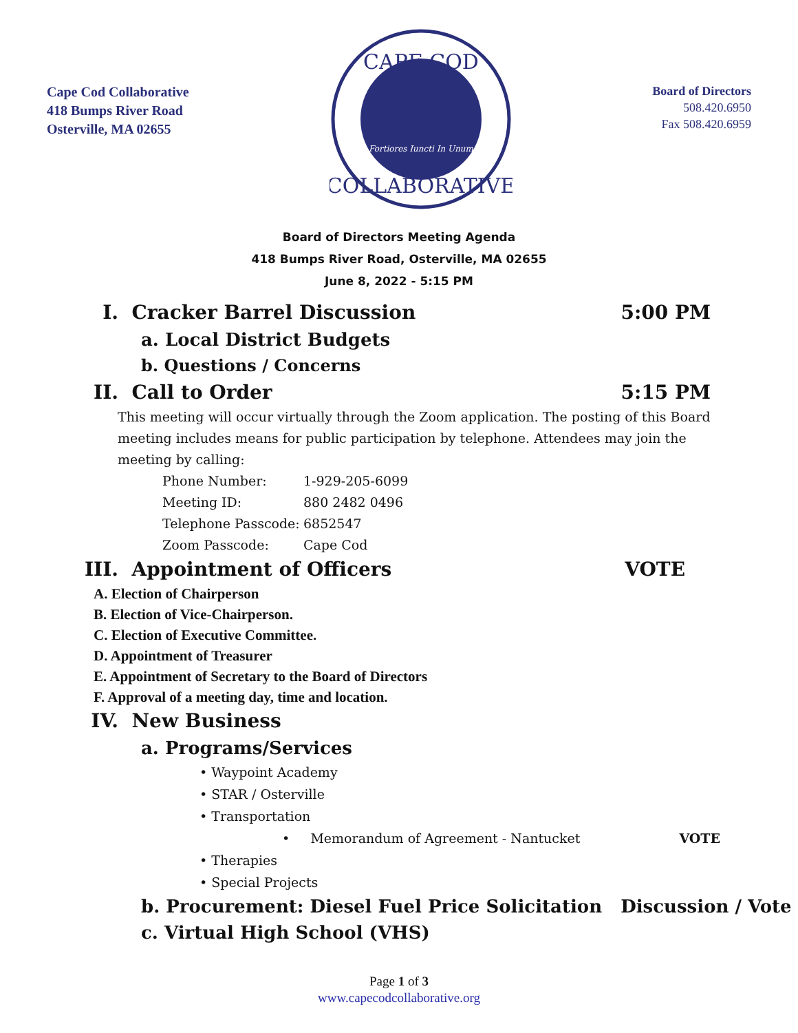Cape Cod Collaborative
418 Bumps River Road
Osterville, MA 02655
CAPE COD
COLLABORATIVE
Fortiores Iuncti In Unum
Board of Directors
508.420.6950
Fax 508.420.6959
Board of Directors Meeting Agenda
418 Bumps River Road, Osterville, MA 02655
June 8, 2022 - 5:15 PM
I. Cracker Barrel Discussion 5:00 PM
a. Local District Budgets
b. Questions / Concerns
II. Call to Order 5:15 PM
This meeting will occur virtually through the Zoom application. The posting of this Board meeting includes means for public participation by telephone. Attendees may join the meeting by calling:
| Phone Number: | 1-929-205-6099 |
| Meeting ID: | 880 2482 0496 |
| Telephone Passcode: | 6852547 |
| Zoom Passcode: | Cape Cod |
III. Appointment of Officers VOTE
A. Election of Chairperson
B. Election of Vice-Chairperson.
C. Election of Executive Committee.
D. Appointment of Treasurer
E. Appointment of Secretary to the Board of Directors
F. Approval of a meeting day, time and location.
IV. New Business
a. Programs/Services
• Waypoint Academy
• STAR / Osterville
• Transportation
• Memorandum of Agreement - Nantucket VOTE
• Therapies
• Special Projects
b. Procurement: Diesel Fuel Price Solicitation Discussion / Vote
c. Virtual High School (VHS)
Page 1 of 3
www.capecodcollaborative.org